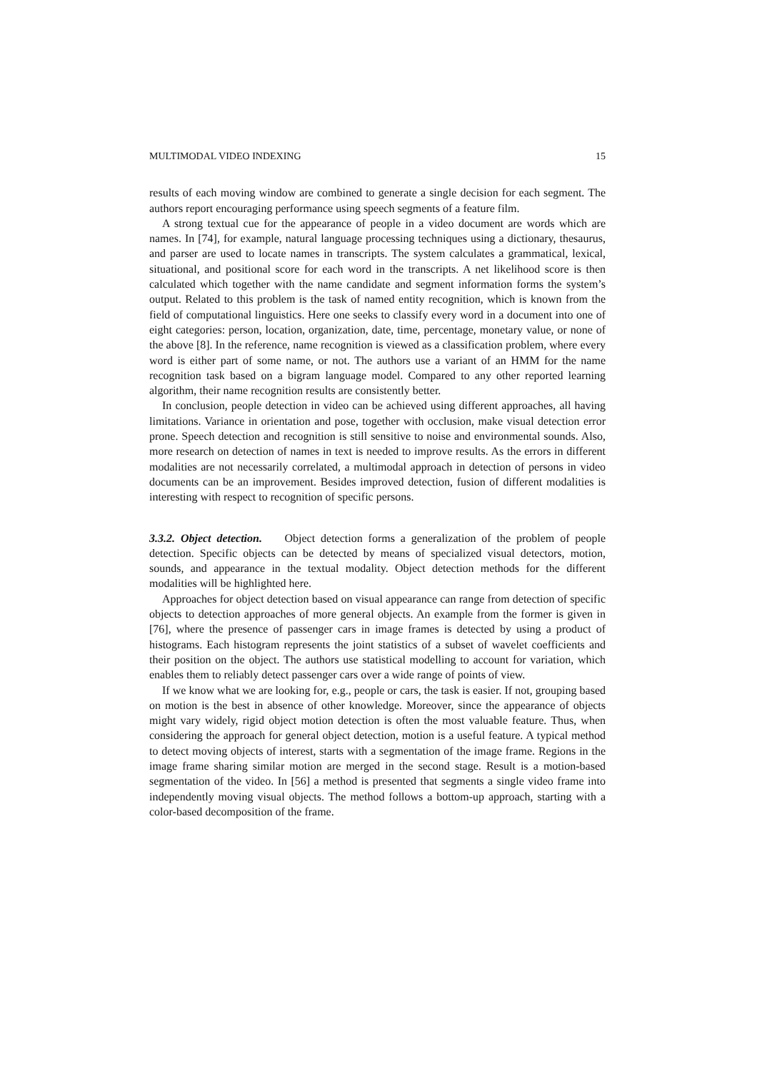MULTIMODAL VIDEO INDEXING 15
results of each moving window are combined to generate a single decision for each segment. The authors report encouraging performance using speech segments of a feature film.
A strong textual cue for the appearance of people in a video document are words which are names. In [74], for example, natural language processing techniques using a dictionary, thesaurus, and parser are used to locate names in transcripts. The system calculates a grammatical, lexical, situational, and positional score for each word in the transcripts. A net likelihood score is then calculated which together with the name candidate and segment information forms the system’s output. Related to this problem is the task of named entity recognition, which is known from the field of computational linguistics. Here one seeks to classify every word in a document into one of eight categories: person, location, organization, date, time, percentage, monetary value, or none of the above [8]. In the reference, name recognition is viewed as a classification problem, where every word is either part of some name, or not. The authors use a variant of an HMM for the name recognition task based on a bigram language model. Compared to any other reported learning algorithm, their name recognition results are consistently better.
In conclusion, people detection in video can be achieved using different approaches, all having limitations. Variance in orientation and pose, together with occlusion, make visual detection error prone. Speech detection and recognition is still sensitive to noise and environmental sounds. Also, more research on detection of names in text is needed to improve results. As the errors in different modalities are not necessarily correlated, a multimodal approach in detection of persons in video documents can be an improvement. Besides improved detection, fusion of different modalities is interesting with respect to recognition of specific persons.
3.3.2. Object detection. Object detection forms a generalization of the problem of people detection. Specific objects can be detected by means of specialized visual detectors, motion, sounds, and appearance in the textual modality. Object detection methods for the different modalities will be highlighted here.
Approaches for object detection based on visual appearance can range from detection of specific objects to detection approaches of more general objects. An example from the former is given in [76], where the presence of passenger cars in image frames is detected by using a product of histograms. Each histogram represents the joint statistics of a subset of wavelet coefficients and their position on the object. The authors use statistical modelling to account for variation, which enables them to reliably detect passenger cars over a wide range of points of view.
If we know what we are looking for, e.g., people or cars, the task is easier. If not, grouping based on motion is the best in absence of other knowledge. Moreover, since the appearance of objects might vary widely, rigid object motion detection is often the most valuable feature. Thus, when considering the approach for general object detection, motion is a useful feature. A typical method to detect moving objects of interest, starts with a segmentation of the image frame. Regions in the image frame sharing similar motion are merged in the second stage. Result is a motion-based segmentation of the video. In [56] a method is presented that segments a single video frame into independently moving visual objects. The method follows a bottom-up approach, starting with a color-based decomposition of the frame.